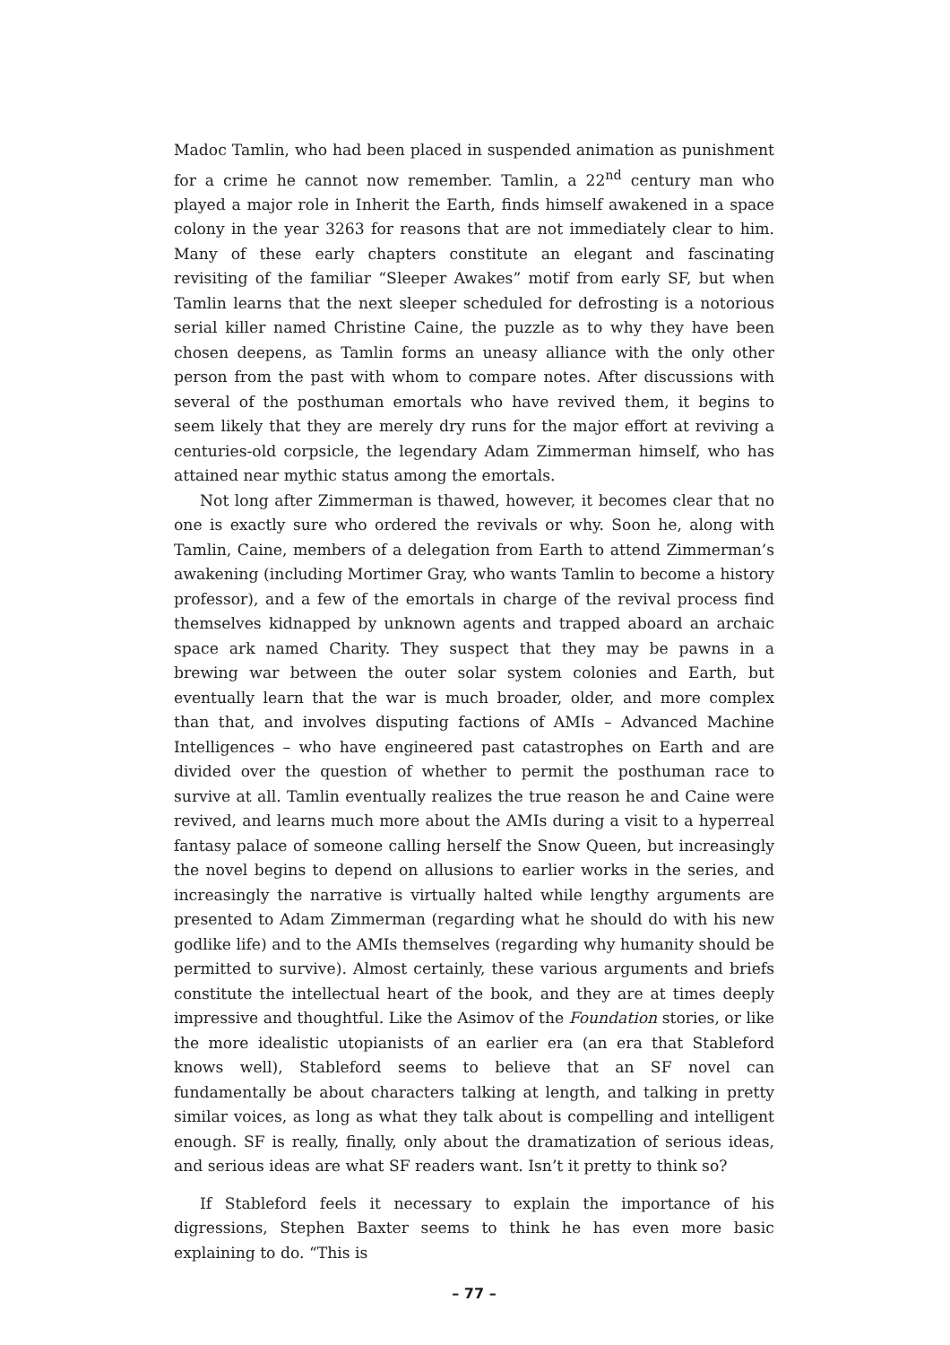Madoc Tamlin, who had been placed in suspended animation as punishment for a crime he cannot now remember. Tamlin, a 22<sup>nd</sup> century man who played a major role in Inherit the Earth, finds himself awakened in a space colony in the year 3263 for reasons that are not immediately clear to him. Many of these early chapters constitute an elegant and fascinating revisiting of the familiar “Sleeper Awakes” motif from early SF, but when Tamlin learns that the next sleeper scheduled for defrosting is a notorious serial killer named Christine Caine, the puzzle as to why they have been chosen deepens, as Tamlin forms an uneasy alliance with the only other person from the past with whom to compare notes. After discussions with several of the posthuman emortals who have revived them, it begins to seem likely that they are merely dry runs for the major effort at reviving a centuries-old corpsicle, the legendary Adam Zimmerman himself, who has attained near mythic status among the emortals.
Not long after Zimmerman is thawed, however, it becomes clear that no one is exactly sure who ordered the revivals or why. Soon he, along with Tamlin, Caine, members of a delegation from Earth to attend Zimmerman’s awakening (including Mortimer Gray, who wants Tamlin to become a history professor), and a few of the emortals in charge of the revival process find themselves kidnapped by unknown agents and trapped aboard an archaic space ark named Charity. They suspect that they may be pawns in a brewing war between the outer solar system colonies and Earth, but eventually learn that the war is much broader, older, and more complex than that, and involves disputing factions of AMIs – Advanced Machine Intelligences – who have engineered past catastrophes on Earth and are divided over the question of whether to permit the posthuman race to survive at all. Tamlin eventually realizes the true reason he and Caine were revived, and learns much more about the AMIs during a visit to a hyperreal fantasy palace of someone calling herself the Snow Queen, but increasingly the novel begins to depend on allusions to earlier works in the series, and increasingly the narrative is virtually halted while lengthy arguments are presented to Adam Zimmerman (regarding what he should do with his new godlike life) and to the AMIs themselves (regarding why humanity should be permitted to survive). Almost certainly, these various arguments and briefs constitute the intellectual heart of the book, and they are at times deeply impressive and thoughtful. Like the Asimov of the Foundation stories, or like the more idealistic utopianists of an earlier era (an era that Stableford knows well), Stableford seems to believe that an SF novel can fundamentally be about characters talking at length, and talking in pretty similar voices, as long as what they talk about is compelling and intelligent enough. SF is really, finally, only about the dramatization of serious ideas, and serious ideas are what SF readers want. Isn’t it pretty to think so?
If Stableford feels it necessary to explain the importance of his digressions, Stephen Baxter seems to think he has even more basic explaining to do. “This is
– 77 –